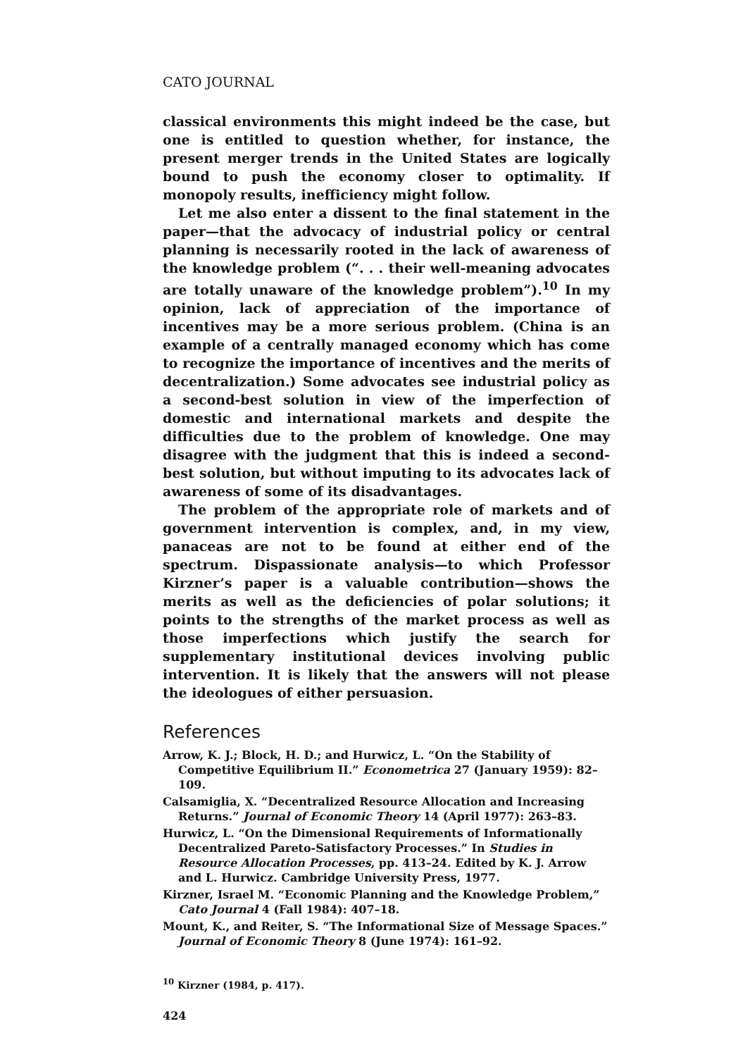CATO JOURNAL
classical environments this might indeed be the case, but one is entitled to question whether, for instance, the present merger trends in the United States are logically bound to push the economy closer to optimality. If monopoly results, inefficiency might follow.
Let me also enter a dissent to the final statement in the paper—that the advocacy of industrial policy or central planning is necessarily rooted in the lack of awareness of the knowledge problem (“. . . their well-meaning advocates are totally unaware of the knowledge problem”).<sup>10</sup> In my opinion, lack of appreciation of the importance of incentives may be a more serious problem. (China is an example of a centrally managed economy which has come to recognize the importance of incentives and the merits of decentralization.) Some advocates see industrial policy as a second-best solution in view of the imperfection of domestic and international markets and despite the difficulties due to the problem of knowledge. One may disagree with the judgment that this is indeed a second-best solution, but without imputing to its advocates lack of awareness of some of its disadvantages.
The problem of the appropriate role of markets and of government intervention is complex, and, in my view, panaceas are not to be found at either end of the spectrum. Dispassionate analysis—to which Professor Kirzner’s paper is a valuable contribution—shows the merits as well as the deficiencies of polar solutions; it points to the strengths of the market process as well as those imperfections which justify the search for supplementary institutional devices involving public intervention. It is likely that the answers will not please the ideologues of either persuasion.
References
Arrow, K. J.; Block, H. D.; and Hurwicz, L. “On the Stability of Competitive Equilibrium II.” Econometrica 27 (January 1959): 82–109.
Calsamiglia, X. “Decentralized Resource Allocation and Increasing Returns.” Journal of Economic Theory 14 (April 1977): 263–83.
Hurwicz, L. “On the Dimensional Requirements of Informationally Decentralized Pareto-Satisfactory Processes.” In Studies in Resource Allocation Processes, pp. 413–24. Edited by K. J. Arrow and L. Hurwicz. Cambridge University Press, 1977.
Kirzner, Israel M. “Economic Planning and the Knowledge Problem,” Cato Journal 4 (Fall 1984): 407–18.
Mount, K., and Reiter, S. “The Informational Size of Message Spaces.” Journal of Economic Theory 8 (June 1974): 161–92.
<sup>10</sup> Kirzner (1984, p. 417).
424